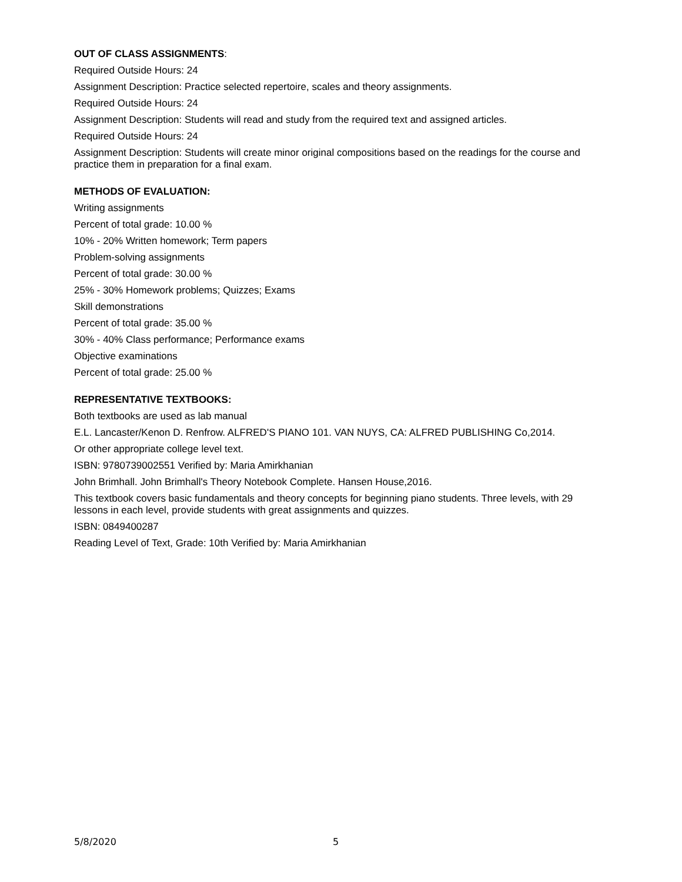OUT OF CLASS ASSIGNMENTS:
Required Outside Hours: 24
Assignment Description: Practice selected repertoire, scales and theory assignments.
Required Outside Hours: 24
Assignment Description: Students will read and study from the required text and assigned articles.
Required Outside Hours: 24
Assignment Description: Students will create minor original compositions based on the readings for the course and practice them in preparation for a final exam.
METHODS OF EVALUATION:
Writing assignments
Percent of total grade: 10.00 %
10% - 20% Written homework; Term papers
Problem-solving assignments
Percent of total grade: 30.00 %
25% - 30% Homework problems; Quizzes; Exams
Skill demonstrations
Percent of total grade: 35.00 %
30% - 40% Class performance; Performance exams
Objective examinations
Percent of total grade: 25.00 %
REPRESENTATIVE TEXTBOOKS:
Both textbooks are used as lab manual
E.L. Lancaster/Kenon D. Renfrow. ALFRED'S PIANO 101. VAN NUYS, CA: ALFRED PUBLISHING Co,2014.
Or other appropriate college level text.
ISBN: 9780739002551 Verified by: Maria Amirkhanian
John Brimhall. John Brimhall's Theory Notebook Complete. Hansen House,2016.
This textbook covers basic fundamentals and theory concepts for beginning piano students. Three levels, with 29 lessons in each level, provide students with great assignments and quizzes.
ISBN: 0849400287
Reading Level of Text, Grade: 10th Verified by: Maria Amirkhanian
5/8/2020 5